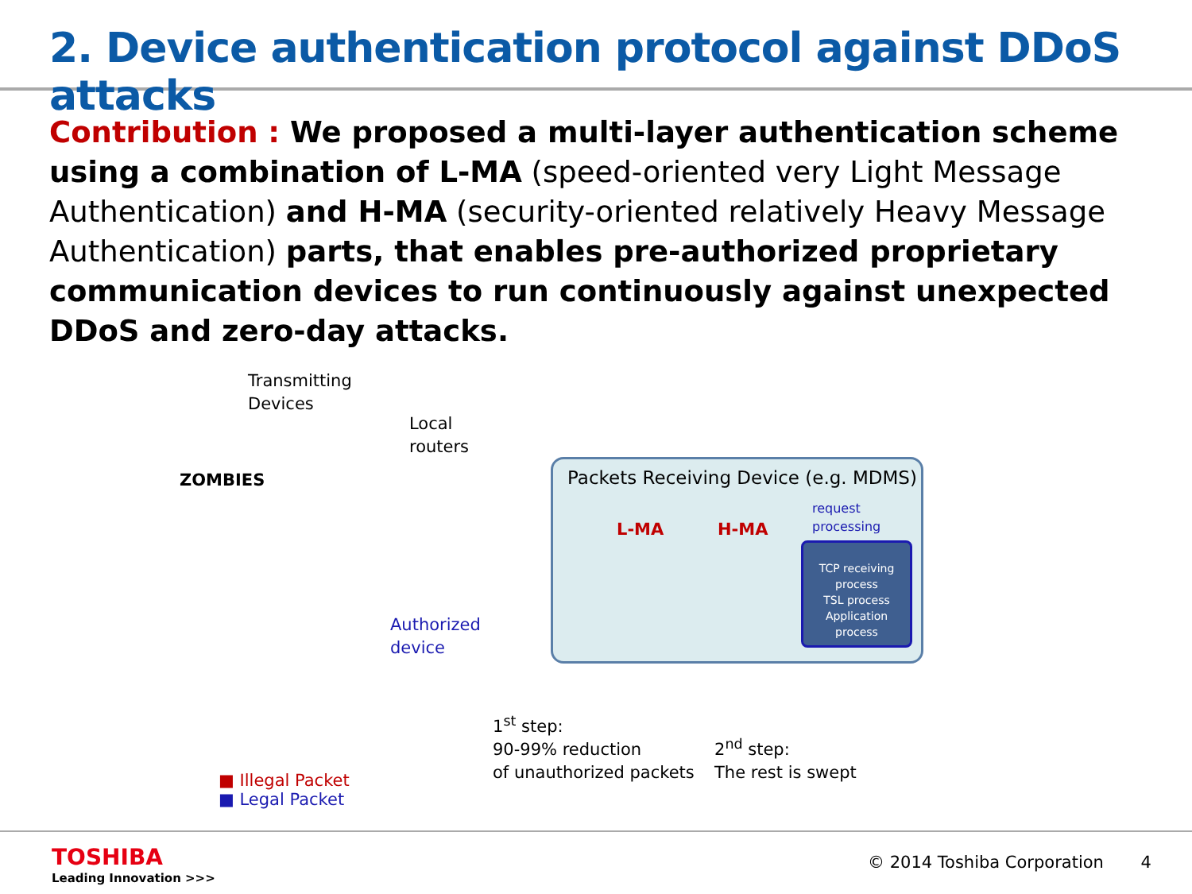2. Device authentication protocol against DDoS attacks
Contribution : We proposed a multi-layer authentication scheme using a combination of L-MA (speed-oriented very Light Message Authentication) and H-MA (security-oriented relatively Heavy Message Authentication) parts, that enables pre-authorized proprietary communication devices to run continuously against unexpected DDoS and zero-day attacks.
Transmitting
Devices
Local
routers
ZOMBIES
Packets Receiving Device (e.g. MDMS)
request
processing
L-MA H-MA
TCP receiving process
TSL process
Application process
Authorized
device
1<sup>st</sup> step:
90-99% reduction
of unauthorized packets
2<sup>nd</sup> step:
The rest is swept
■ Illegal Packet
■ Legal Packet
TOSHIBA
Leading Innovation >>>
© 2014 Toshiba Corporation 4